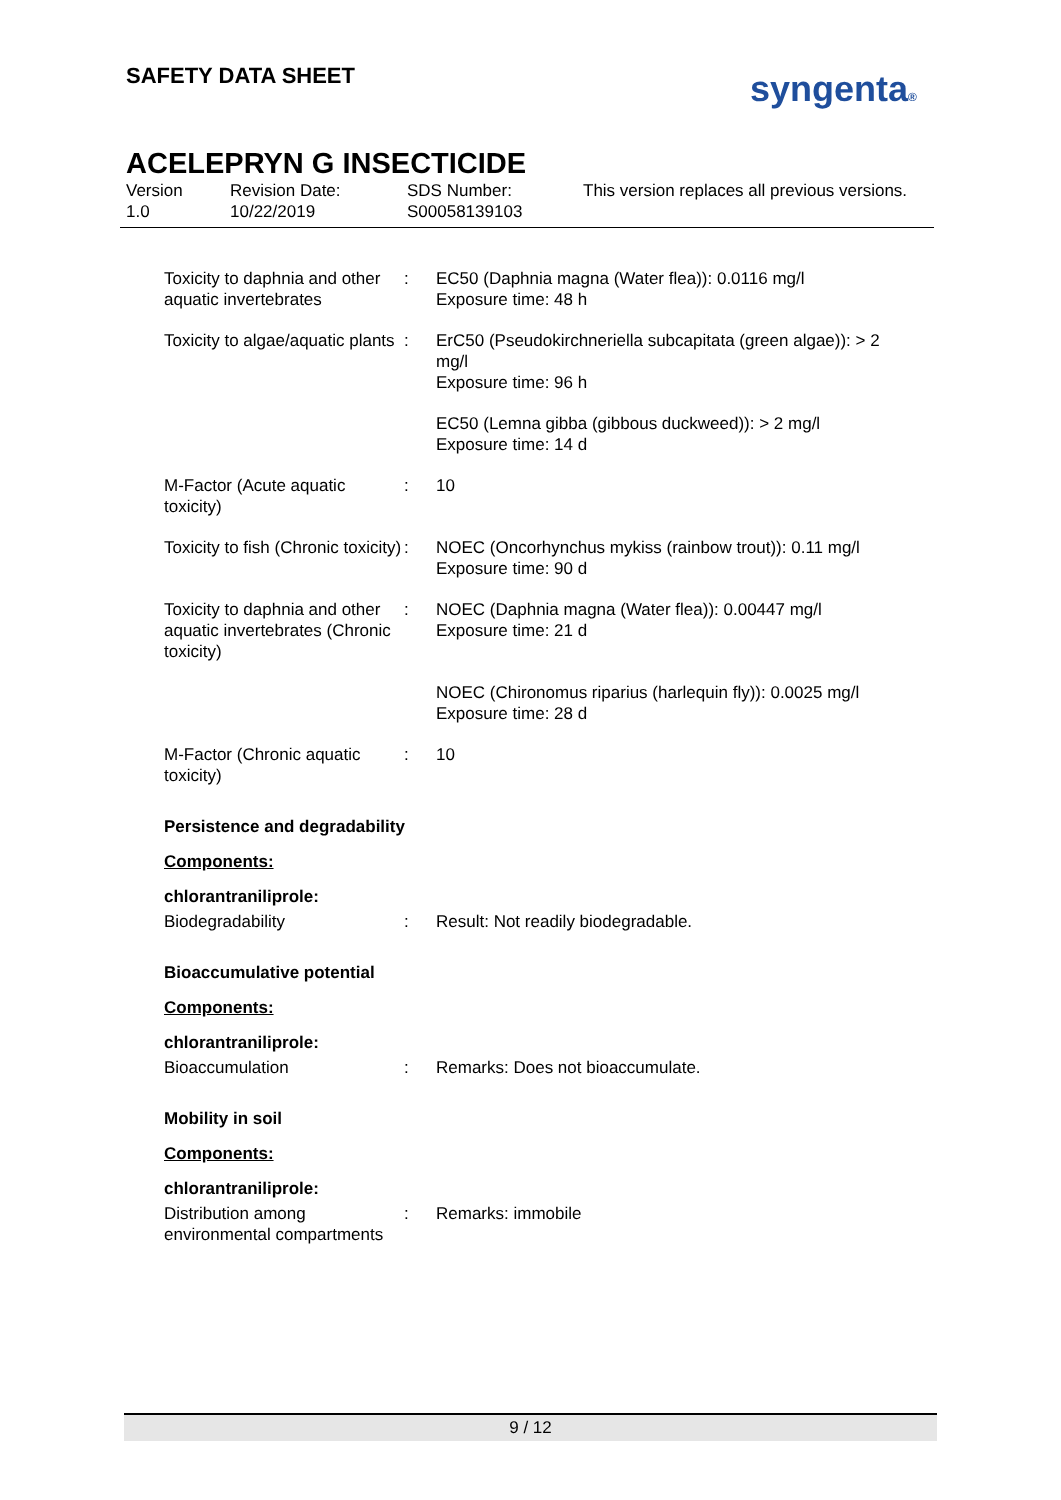SAFETY DATA SHEET syngenta®
ACELEPRYN G INSECTICIDE
Version
1.0
Revision Date:
10/22/2019
SDS Number:
S00058139103
This version replaces all previous versions.
Toxicity to daphnia and other aquatic invertebrates
: EC50 (Daphnia magna (Water flea)): 0.0116 mg/l
Exposure time: 48 h
Toxicity to algae/aquatic plants
: ErC50 (Pseudokirchneriella subcapitata (green algae)): > 2 mg/l
Exposure time: 96 h
EC50 (Lemna gibba (gibbous duckweed)): > 2 mg/l
Exposure time: 14 d
M-Factor (Acute aquatic toxicity)
: 10
Toxicity to fish (Chronic toxicity)
: NOEC (Oncorhynchus mykiss (rainbow trout)): 0.11 mg/l
Exposure time: 90 d
Toxicity to daphnia and other aquatic invertebrates (Chronic toxicity)
: NOEC (Daphnia magna (Water flea)): 0.00447 mg/l
Exposure time: 21 d
NOEC (Chironomus riparius (harlequin fly)): 0.0025 mg/l
Exposure time: 28 d
M-Factor (Chronic aquatic toxicity)
: 10
Persistence and degradability
Components:
chlorantraniliprole:
Biodegradability : Result: Not readily biodegradable.
Bioaccumulative potential
Components:
chlorantraniliprole:
Bioaccumulation : Remarks: Does not bioaccumulate.
Mobility in soil
Components:
chlorantraniliprole:
Distribution among environmental compartments
: Remarks: immobile
9 / 12